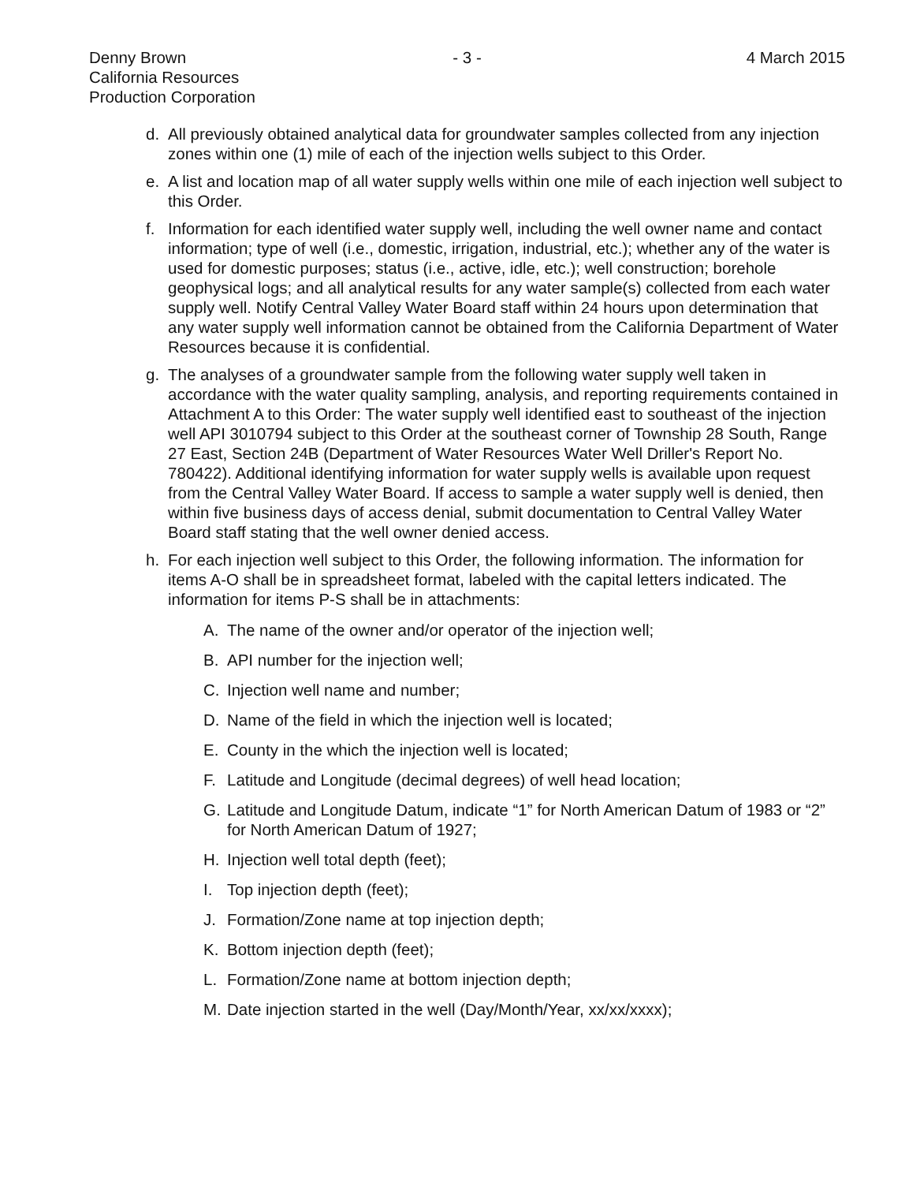Denny Brown
California Resources
Production Corporation
- 3 - 4 March 2015
d. All previously obtained analytical data for groundwater samples collected from any injection zones within one (1) mile of each of the injection wells subject to this Order.
e. A list and location map of all water supply wells within one mile of each injection well subject to this Order.
f. Information for each identified water supply well, including the well owner name and contact information; type of well (i.e., domestic, irrigation, industrial, etc.); whether any of the water is used for domestic purposes; status (i.e., active, idle, etc.); well construction; borehole geophysical logs; and all analytical results for any water sample(s) collected from each water supply well. Notify Central Valley Water Board staff within 24 hours upon determination that any water supply well information cannot be obtained from the California Department of Water Resources because it is confidential.
g. The analyses of a groundwater sample from the following water supply well taken in accordance with the water quality sampling, analysis, and reporting requirements contained in Attachment A to this Order: The water supply well identified east to southeast of the injection well API 3010794 subject to this Order at the southeast corner of Township 28 South, Range 27 East, Section 24B (Department of Water Resources Water Well Driller's Report No. 780422). Additional identifying information for water supply wells is available upon request from the Central Valley Water Board. If access to sample a water supply well is denied, then within five business days of access denial, submit documentation to Central Valley Water Board staff stating that the well owner denied access.
h. For each injection well subject to this Order, the following information. The information for items A-O shall be in spreadsheet format, labeled with the capital letters indicated. The information for items P-S shall be in attachments:
A. The name of the owner and/or operator of the injection well;
B. API number for the injection well;
C. Injection well name and number;
D. Name of the field in which the injection well is located;
E. County in the which the injection well is located;
F. Latitude and Longitude (decimal degrees) of well head location;
G. Latitude and Longitude Datum, indicate “1” for North American Datum of 1983 or “2” for North American Datum of 1927;
H. Injection well total depth (feet);
I. Top injection depth (feet);
J. Formation/Zone name at top injection depth;
K. Bottom injection depth (feet);
L. Formation/Zone name at bottom injection depth;
M. Date injection started in the well (Day/Month/Year, xx/xx/xxxx);